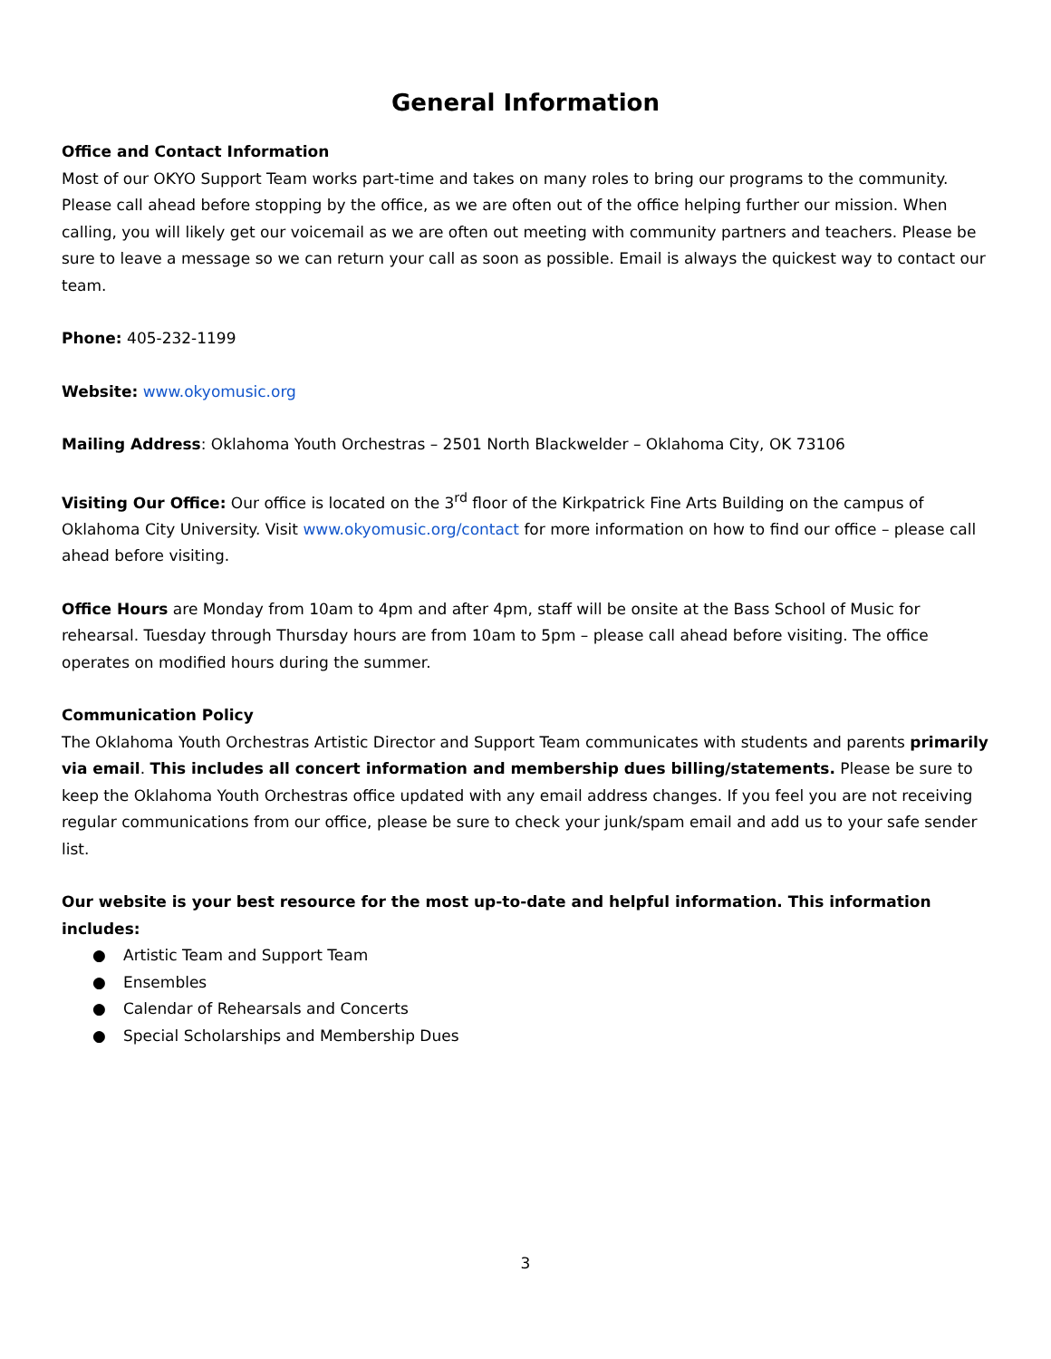General Information
Office and Contact Information
Most of our OKYO Support Team works part-time and takes on many roles to bring our programs to the community. Please call ahead before stopping by the office, as we are often out of the office helping further our mission. When calling, you will likely get our voicemail as we are often out meeting with community partners and teachers. Please be sure to leave a message so we can return your call as soon as possible. Email is always the quickest way to contact our team.
Phone: 405-232-1199
Website: www.okyomusic.org
Mailing Address: Oklahoma Youth Orchestras – 2501 North Blackwelder – Oklahoma City, OK 73106
Visiting Our Office: Our office is located on the 3<sup>rd</sup> floor of the Kirkpatrick Fine Arts Building on the campus of Oklahoma City University. Visit www.okyomusic.org/contact for more information on how to find our office – please call ahead before visiting.
Office Hours are Monday from 10am to 4pm and after 4pm, staff will be onsite at the Bass School of Music for rehearsal. Tuesday through Thursday hours are from 10am to 5pm – please call ahead before visiting. The office operates on modified hours during the summer.
Communication Policy
The Oklahoma Youth Orchestras Artistic Director and Support Team communicates with students and parents primarily via email. This includes all concert information and membership dues billing/statements. Please be sure to keep the Oklahoma Youth Orchestras office updated with any email address changes. If you feel you are not receiving regular communications from our office, please be sure to check your junk/spam email and add us to your safe sender list.
Our website is your best resource for the most up-to-date and helpful information. This information includes:
● Artistic Team and Support Team
● Ensembles
● Calendar of Rehearsals and Concerts
● Special Scholarships and Membership Dues
3